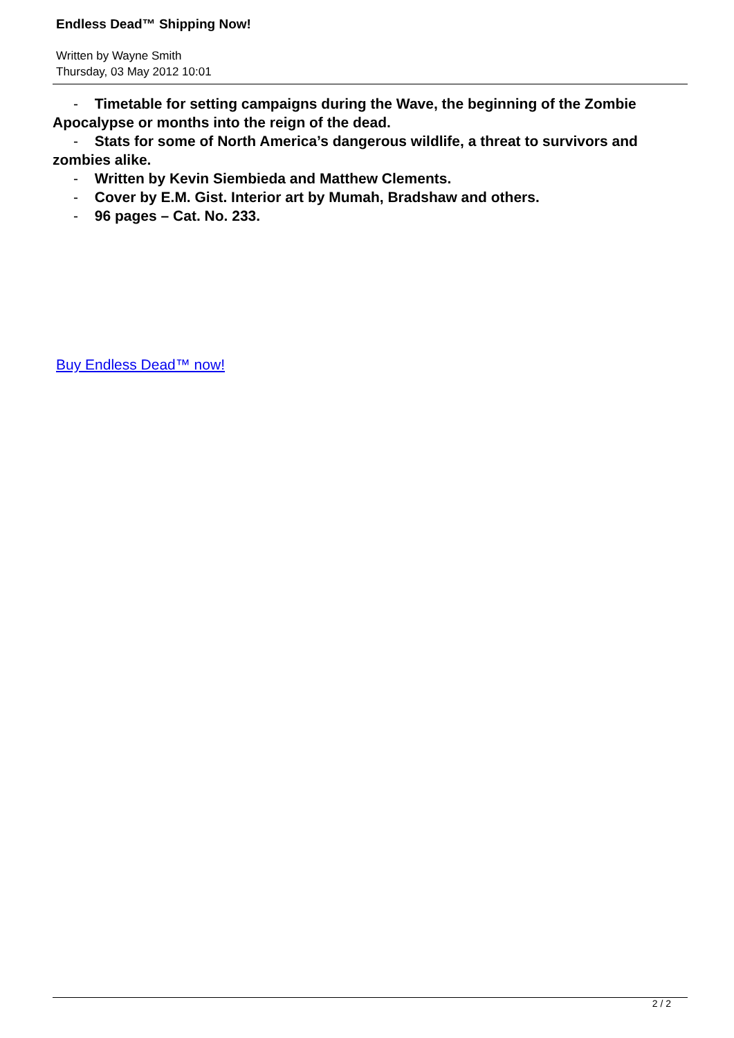Endless Dead™ Shipping Now!
Written by Wayne Smith
Thursday, 03 May 2012 10:01
- Timetable for setting campaigns during the Wave, the beginning of the Zombie Apocalypse or months into the reign of the dead.
- Stats for some of North America’s dangerous wildlife, a threat to survivors and zombies alike.
- Written by Kevin Siembieda and Matthew Clements.
- Cover by E.M. Gist. Interior art by Mumah, Bradshaw and others.
- 96 pages – Cat. No. 233.
Buy Endless Dead™ now!
2 / 2